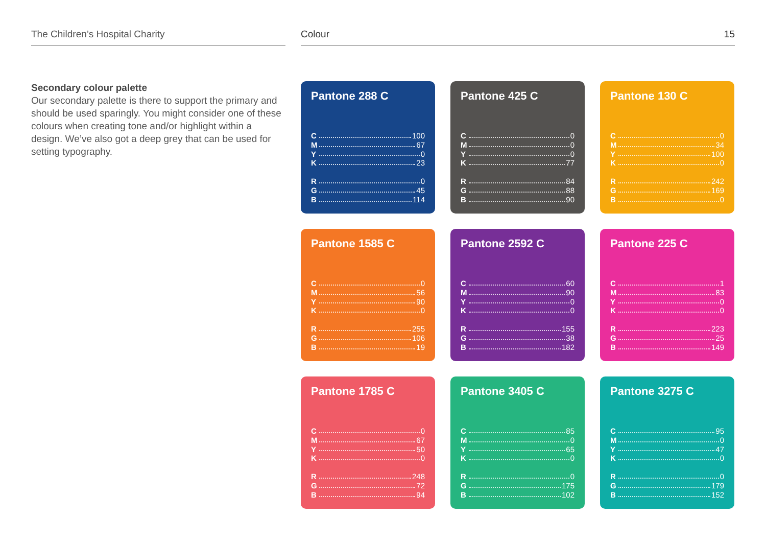The Children’s Hospital Charity Colour 15
Secondary colour palette
Our secondary palette is there to support the primary and should be used sparingly. You might consider one of these colours when creating tone and/or highlight within a design. We’ve also got a deep grey that can be used for setting typography.
Pantone 288 C
C 100
M 67
Y 0
K 23
R 0
G 45
B 114
Pantone 425 C
C 0
M 0
Y 0
K 77
R 84
G 88
B 90
Pantone 130 C
C 0
M 34
Y 100
K 0
R 242
G 169
B 0
Pantone 1585 C
C 0
M 56
Y 90
K 0
R 255
G 106
B 19
Pantone 2592 C
C 60
M 90
Y 0
K 0
R 155
G 38
B 182
Pantone 225 C
C 1
M 83
Y 0
K 0
R 223
G 25
B 149
Pantone 1785 C
C 0
M 67
Y 50
K 0
R 248
G 72
B 94
Pantone 3405 C
C 85
M 0
Y 65
K 0
R 0
G 175
B 102
Pantone 3275 C
C 95
M 0
Y 47
K 0
R 0
G 179
B 152